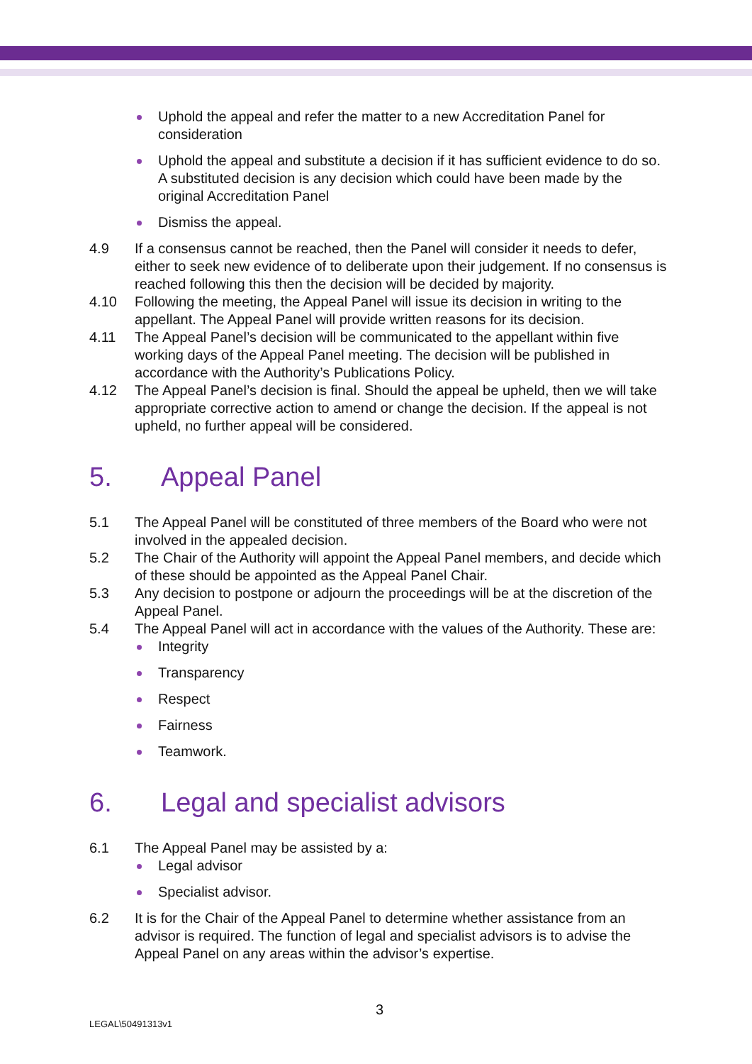Uphold the appeal and refer the matter to a new Accreditation Panel for consideration
Uphold the appeal and substitute a decision if it has sufficient evidence to do so. A substituted decision is any decision which could have been made by the original Accreditation Panel
Dismiss the appeal.
4.9 If a consensus cannot be reached, then the Panel will consider it needs to defer, either to seek new evidence of to deliberate upon their judgement. If no consensus is reached following this then the decision will be decided by majority.
4.10 Following the meeting, the Appeal Panel will issue its decision in writing to the appellant. The Appeal Panel will provide written reasons for its decision.
4.11 The Appeal Panel’s decision will be communicated to the appellant within five working days of the Appeal Panel meeting. The decision will be published in accordance with the Authority’s Publications Policy.
4.12 The Appeal Panel’s decision is final. Should the appeal be upheld, then we will take appropriate corrective action to amend or change the decision. If the appeal is not upheld, no further appeal will be considered.
5. Appeal Panel
5.1 The Appeal Panel will be constituted of three members of the Board who were not involved in the appealed decision.
5.2 The Chair of the Authority will appoint the Appeal Panel members, and decide which of these should be appointed as the Appeal Panel Chair.
5.3 Any decision to postpone or adjourn the proceedings will be at the discretion of the Appeal Panel.
5.4 The Appeal Panel will act in accordance with the values of the Authority. These are:
Integrity
Transparency
Respect
Fairness
Teamwork.
6. Legal and specialist advisors
6.1 The Appeal Panel may be assisted by a:
Legal advisor
Specialist advisor.
6.2 It is for the Chair of the Appeal Panel to determine whether assistance from an advisor is required. The function of legal and specialist advisors is to advise the Appeal Panel on any areas within the advisor’s expertise.
3
LEGAL\50491313v1